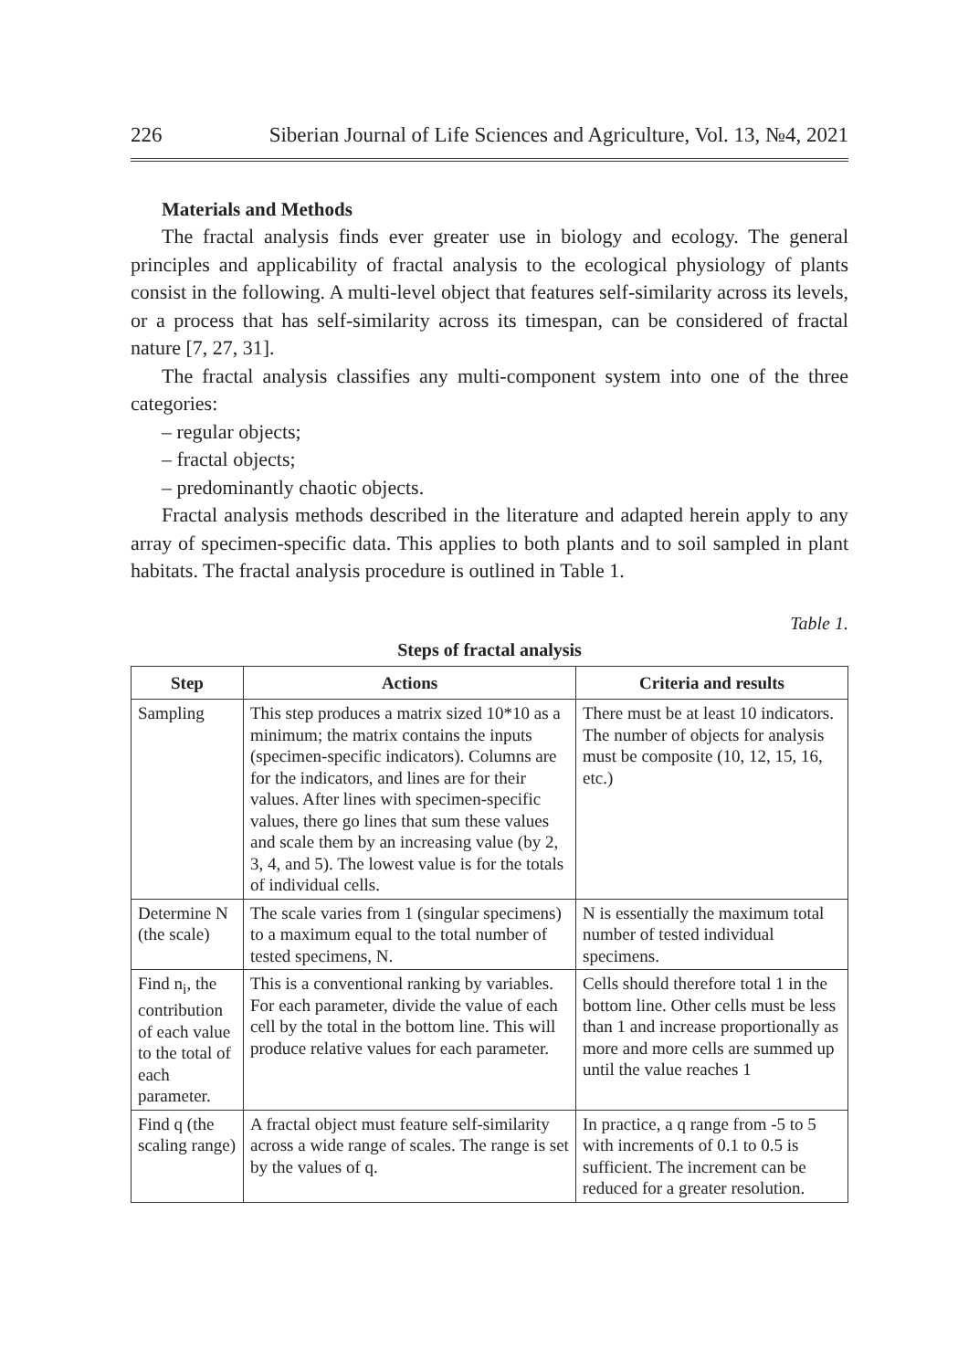226 Siberian Journal of Life Sciences and Agriculture, Vol. 13, №4, 2021
Materials and Methods
The fractal analysis finds ever greater use in biology and ecology. The general principles and applicability of fractal analysis to the ecological physiology of plants consist in the following. A multi-level object that features self-similarity across its levels, or a process that has self-similarity across its timespan, can be considered of fractal nature [7, 27, 31].
The fractal analysis classifies any multi-component system into one of the three categories:
– regular objects;
– fractal objects;
– predominantly chaotic objects.
Fractal analysis methods described in the literature and adapted herein apply to any array of specimen-specific data. This applies to both plants and to soil sampled in plant habitats. The fractal analysis procedure is outlined in Table 1.
Table 1.
Steps of fractal analysis
| Step | Actions | Criteria and results |
| --- | --- | --- |
| Sampling | This step produces a matrix sized 10*10 as a minimum; the matrix contains the inputs (specimen-specific indicators). Columns are for the indicators, and lines are for their values. After lines with specimen-specific values, there go lines that sum these values and scale them by an increasing value (by 2, 3, 4, and 5). The lowest value is for the totals of individual cells. | There must be at least 10 indicators. The number of objects for analysis must be composite (10, 12, 15, 16, etc.) |
| Determine N (the scale) | The scale varies from 1 (singular specimens) to a maximum equal to the total number of tested specimens, N. | N is essentially the maximum total number of tested individual specimens. |
| Find n<sub>i</sub>, the contribution of each value to the total of each parameter. | This is a conventional ranking by variables. For each parameter, divide the value of each cell by the total in the bottom line. This will produce relative values for each parameter. | Cells should therefore total 1 in the bottom line. Other cells must be less than 1 and increase proportionally as more and more cells are summed up until the value reaches 1 |
| Find q (the scaling range) | A fractal object must feature self-similarity across a wide range of scales. The range is set by the values of q. | In practice, a q range from -5 to 5 with increments of 0.1 to 0.5 is sufficient. The increment can be reduced for a greater resolution. |